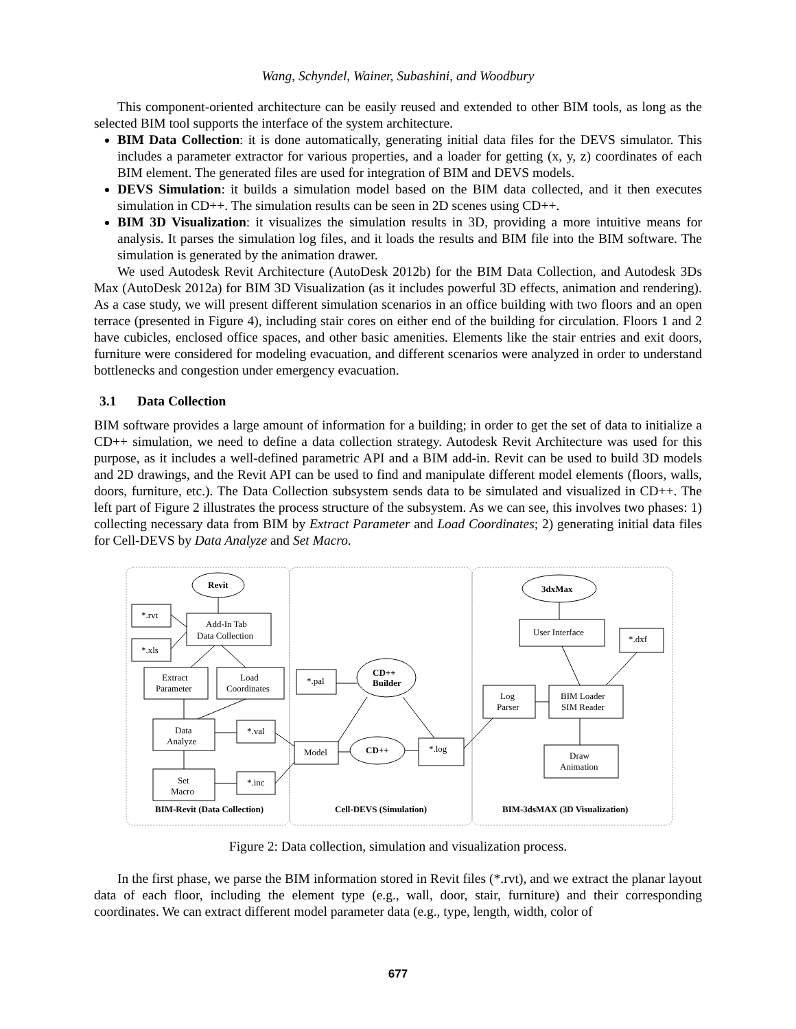Wang, Schyndel, Wainer, Subashini, and Woodbury
This component-oriented architecture can be easily reused and extended to other BIM tools, as long as the selected BIM tool supports the interface of the system architecture.
BIM Data Collection: it is done automatically, generating initial data files for the DEVS simulator. This includes a parameter extractor for various properties, and a loader for getting (x, y, z) coordinates of each BIM element. The generated files are used for integration of BIM and DEVS models.
DEVS Simulation: it builds a simulation model based on the BIM data collected, and it then executes simulation in CD++. The simulation results can be seen in 2D scenes using CD++.
BIM 3D Visualization: it visualizes the simulation results in 3D, providing a more intuitive means for analysis. It parses the simulation log files, and it loads the results and BIM file into the BIM software. The simulation is generated by the animation drawer.
We used Autodesk Revit Architecture (AutoDesk 2012b) for the BIM Data Collection, and Autodesk 3Ds Max (AutoDesk 2012a) for BIM 3D Visualization (as it includes powerful 3D effects, animation and rendering). As a case study, we will present different simulation scenarios in an office building with two floors and an open terrace (presented in Figure 4), including stair cores on either end of the building for circulation. Floors 1 and 2 have cubicles, enclosed office spaces, and other basic amenities. Elements like the stair entries and exit doors, furniture were considered for modeling evacuation, and different scenarios were analyzed in order to understand bottlenecks and congestion under emergency evacuation.
3.1 Data Collection
BIM software provides a large amount of information for a building; in order to get the set of data to initialize a CD++ simulation, we need to define a data collection strategy. Autodesk Revit Architecture was used for this purpose, as it includes a well-defined parametric API and a BIM add-in. Revit can be used to build 3D models and 2D drawings, and the Revit API can be used to find and manipulate different model elements (floors, walls, doors, furniture, etc.). The Data Collection subsystem sends data to be simulated and visualized in CD++. The left part of Figure 2 illustrates the process structure of the subsystem. As we can see, this involves two phases: 1) collecting necessary data from BIM by Extract Parameter and Load Coordinates; 2) generating initial data files for Cell-DEVS by Data Analyze and Set Macro.
Revit
Add-In Tab
Data Collection
*.rvt
*.xls
Extract
Parameter
Load
Coordinates
Data
Analyze
*.val
Set
Macro
*.inc
BIM-Revit (Data Collection)
*.pal
CD++
Builder
Model
CD++
*.log
Cell-DEVS (Simulation)
3dxMax
User Interface
*.dxf
Log
Parser
BIM Loader
SIM Reader
Draw
Animation
BIM-3dsMAX (3D Visualization)
Figure 2: Data collection, simulation and visualization process.
In the first phase, we parse the BIM information stored in Revit files (*.rvt), and we extract the planar layout data of each floor, including the element type (e.g., wall, door, stair, furniture) and their corresponding coordinates. We can extract different model parameter data (e.g., type, length, width, color of
677